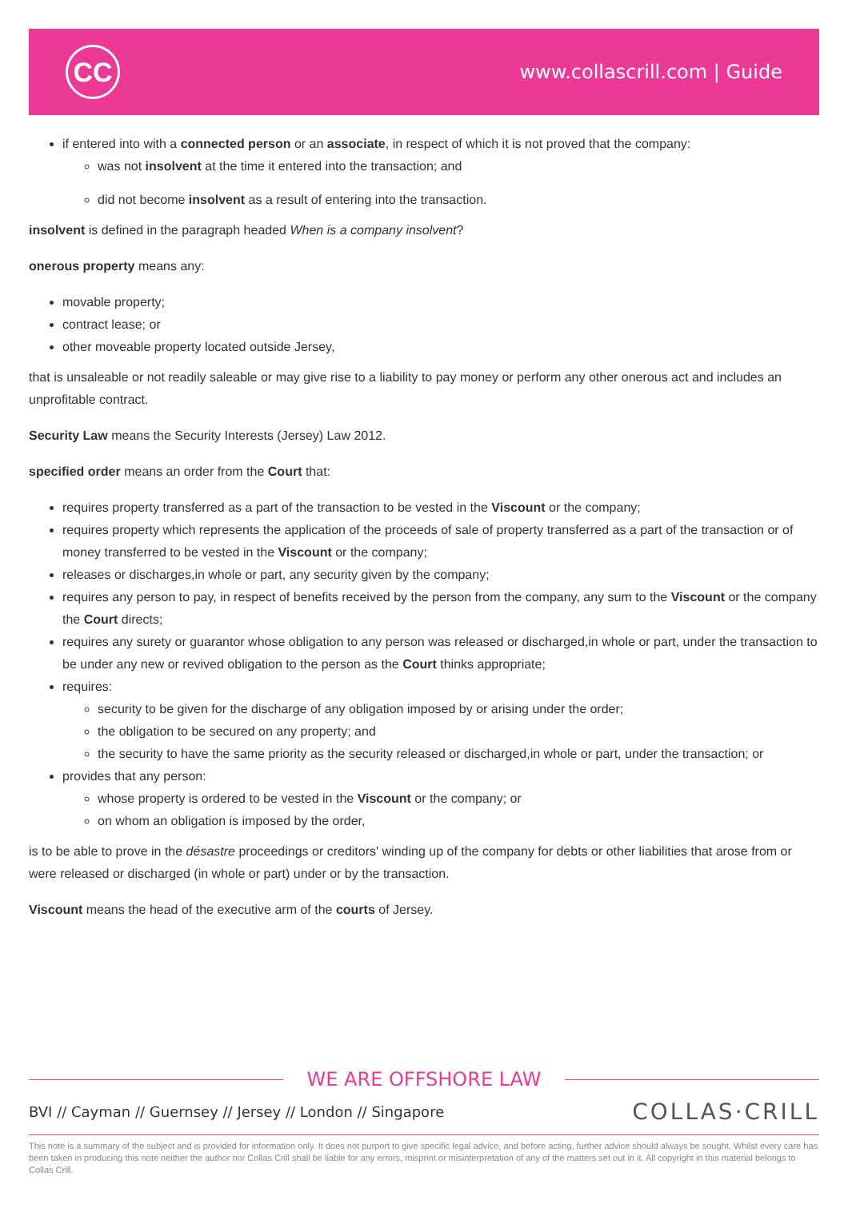CC
www.collascrill.com | Guide
if entered into with a connected person or an associate, in respect of which it is not proved that the company:
was not insolvent at the time it entered into the transaction; and
did not become insolvent as a result of entering into the transaction.
insolvent is defined in the paragraph headed When is a company insolvent?
onerous property means any:
movable property;
contract lease; or
other moveable property located outside Jersey,
that is unsaleable or not readily saleable or may give rise to a liability to pay money or perform any other onerous act and includes an unprofitable contract.
Security Law means the Security Interests (Jersey) Law 2012.
specified order means an order from the Court that:
requires property transferred as a part of the transaction to be vested in the Viscount or the company;
requires property which represents the application of the proceeds of sale of property transferred as a part of the transaction or of money transferred to be vested in the Viscount or the company;
releases or discharges,in whole or part, any security given by the company;
requires any person to pay, in respect of benefits received by the person from the company, any sum to the Viscount or the company the Court directs;
requires any surety or guarantor whose obligation to any person was released or discharged,in whole or part, under the transaction to be under any new or revived obligation to the person as the Court thinks appropriate;
requires:
security to be given for the discharge of any obligation imposed by or arising under the order;
the obligation to be secured on any property; and
the security to have the same priority as the security released or discharged,in whole or part, under the transaction; or
provides that any person:
whose property is ordered to be vested in the Viscount or the company; or
on whom an obligation is imposed by the order,
is to be able to prove in the désastre proceedings or creditors' winding up of the company for debts or other liabilities that arose from or were released or discharged (in whole or part) under or by the transaction.
Viscount means the head of the executive arm of the courts of Jersey.
WE ARE OFFSHORE LAW
BVI // Cayman // Guernsey // Jersey // London // Singapore
COLLAS·CRILL
This note is a summary of the subject and is provided for information only. It does not purport to give specific legal advice, and before acting, further advice should always be sought. Whilst every care has been taken in producing this note neither the author nor Collas Crill shall be liable for any errors, misprint or misinterpretation of any of the matters set out in it. All copyright in this material belongs to Collas Crill.